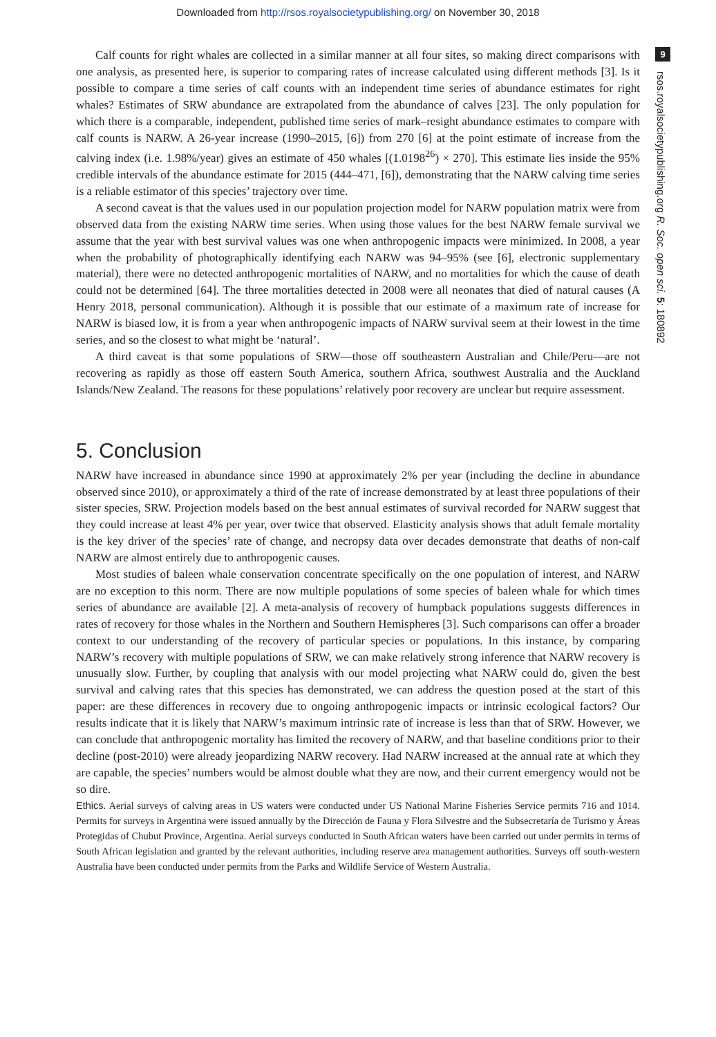Downloaded from http://rsos.royalsocietypublishing.org/ on November 30, 2018
Calf counts for right whales are collected in a similar manner at all four sites, so making direct comparisons with one analysis, as presented here, is superior to comparing rates of increase calculated using different methods [3]. Is it possible to compare a time series of calf counts with an independent time series of abundance estimates for right whales? Estimates of SRW abundance are extrapolated from the abundance of calves [23]. The only population for which there is a comparable, independent, published time series of mark–resight abundance estimates to compare with calf counts is NARW. A 26-year increase (1990–2015, [6]) from 270 [6] at the point estimate of increase from the calving index (i.e. 1.98%/year) gives an estimate of 450 whales [(1.0198<sup>26</sup>) × 270]. This estimate lies inside the 95% credible intervals of the abundance estimate for 2015 (444–471, [6]), demonstrating that the NARW calving time series is a reliable estimator of this species’ trajectory over time.
A second caveat is that the values used in our population projection model for NARW population matrix were from observed data from the existing NARW time series. When using those values for the best NARW female survival we assume that the year with best survival values was one when anthropogenic impacts were minimized. In 2008, a year when the probability of photographically identifying each NARW was 94–95% (see [6], electronic supplementary material), there were no detected anthropogenic mortalities of NARW, and no mortalities for which the cause of death could not be determined [64]. The three mortalities detected in 2008 were all neonates that died of natural causes (A Henry 2018, personal communication). Although it is possible that our estimate of a maximum rate of increase for NARW is biased low, it is from a year when anthropogenic impacts of NARW survival seem at their lowest in the time series, and so the closest to what might be ‘natural’.
A third caveat is that some populations of SRW—those off southeastern Australian and Chile/Peru—are not recovering as rapidly as those off eastern South America, southern Africa, southwest Australia and the Auckland Islands/New Zealand. The reasons for these populations’ relatively poor recovery are unclear but require assessment.
5. Conclusion
NARW have increased in abundance since 1990 at approximately 2% per year (including the decline in abundance observed since 2010), or approximately a third of the rate of increase demonstrated by at least three populations of their sister species, SRW. Projection models based on the best annual estimates of survival recorded for NARW suggest that they could increase at least 4% per year, over twice that observed. Elasticity analysis shows that adult female mortality is the key driver of the species’ rate of change, and necropsy data over decades demonstrate that deaths of non-calf NARW are almost entirely due to anthropogenic causes.
Most studies of baleen whale conservation concentrate specifically on the one population of interest, and NARW are no exception to this norm. There are now multiple populations of some species of baleen whale for which times series of abundance are available [2]. A meta-analysis of recovery of humpback populations suggests differences in rates of recovery for those whales in the Northern and Southern Hemispheres [3]. Such comparisons can offer a broader context to our understanding of the recovery of particular species or populations. In this instance, by comparing NARW’s recovery with multiple populations of SRW, we can make relatively strong inference that NARW recovery is unusually slow. Further, by coupling that analysis with our model projecting what NARW could do, given the best survival and calving rates that this species has demonstrated, we can address the question posed at the start of this paper: are these differences in recovery due to ongoing anthropogenic impacts or intrinsic ecological factors? Our results indicate that it is likely that NARW’s maximum intrinsic rate of increase is less than that of SRW. However, we can conclude that anthropogenic mortality has limited the recovery of NARW, and that baseline conditions prior to their decline (post-2010) were already jeopardizing NARW recovery. Had NARW increased at the annual rate at which they are capable, the species’ numbers would be almost double what they are now, and their current emergency would not be so dire.
Ethics. Aerial surveys of calving areas in US waters were conducted under US National Marine Fisheries Service permits 716 and 1014. Permits for surveys in Argentina were issued annually by the Dirección de Fauna y Flora Silvestre and the Subsecretaría de Turismo y Áreas Protegidas of Chubut Province, Argentina. Aerial surveys conducted in South African waters have been carried out under permits in terms of South African legislation and granted by the relevant authorities, including reserve area management authorities. Surveys off south-western Australia have been conducted under permits from the Parks and Wildlife Service of Western Australia.
9
rsos.royalsocietypublishing.org R. Soc. open sci. 5: 180892